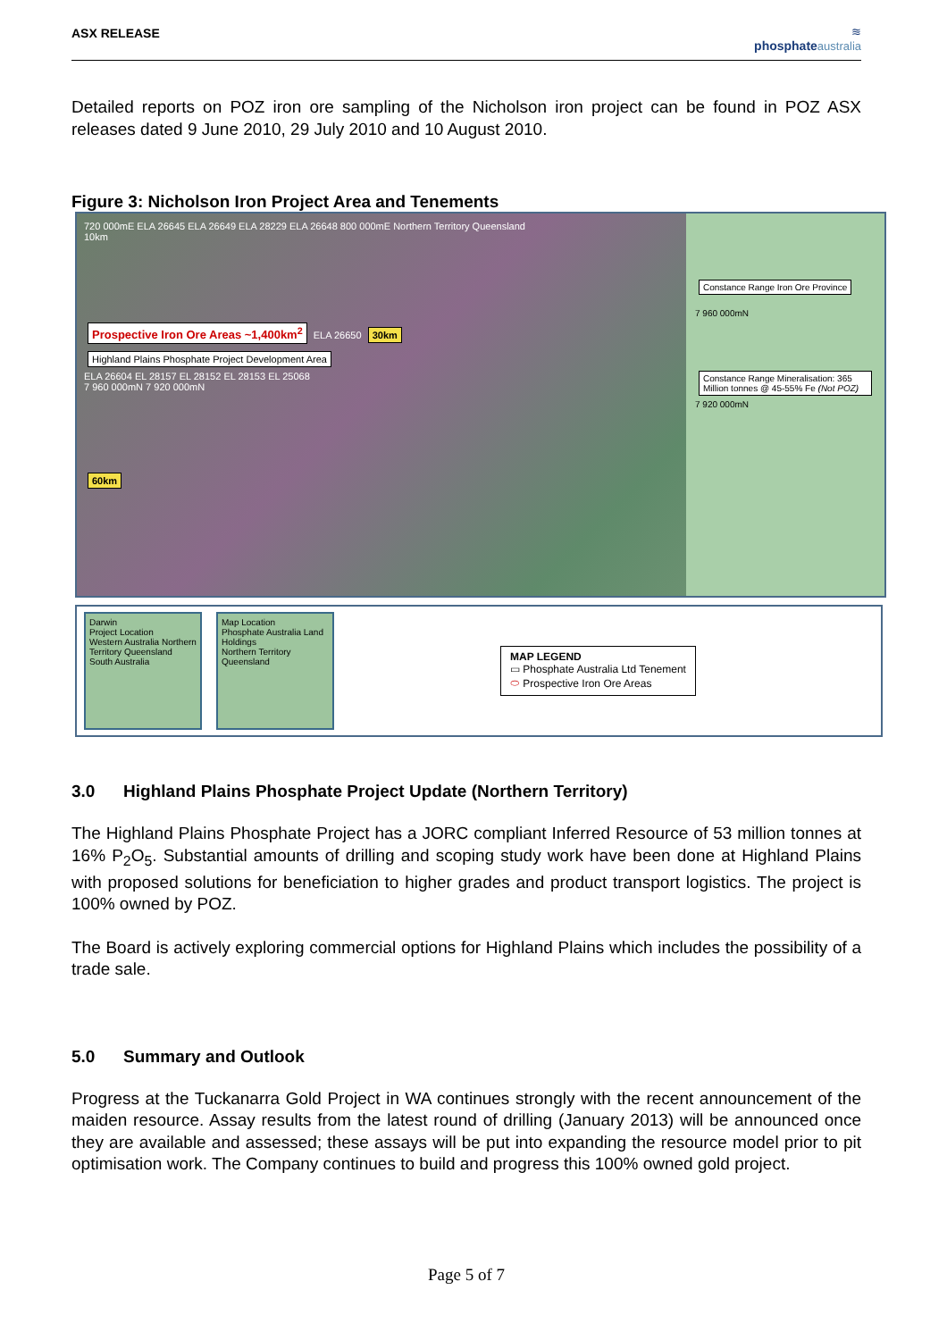ASX RELEASE
≋
phosphate australia
Detailed reports on POZ iron ore sampling of the Nicholson iron project can be found in POZ ASX releases dated 9 June 2010, 29 July 2010 and 10 August 2010.
Figure 3: Nicholson Iron Project Area and Tenements
720 000mE ELA 26645 ELA 26649 ELA 28229 ELA 26648 800 000mE Northern Territory Queensland
10km
Prospective Iron Ore Areas ~1,400km<sup>2</sup> ELA 26650 30km
Highland Plains Phosphate Project Development Area
ELA 26604 EL 28157 EL 28152 EL 28153 EL 25068
7 960 000mN 7 920 000mN
60km
Constance Range Iron Ore Province
7 960 000mN
Constance Range Mineralisation: 365 Million tonnes @ 45-55% Fe (Not POZ)
7 920 000mN
Darwin
Project Location
Western Australia Northern Territory Queensland South Australia
Map Location
Phosphate Australia Land Holdings
Northern Territory Queensland
MAP LEGEND
▭ Phosphate Australia Ltd Tenement
⬭ Prospective Iron Ore Areas
3.0 Highland Plains Phosphate Project Update (Northern Territory)
The Highland Plains Phosphate Project has a JORC compliant Inferred Resource of 53 million tonnes at 16% P<sub>2</sub>O<sub>5</sub>. Substantial amounts of drilling and scoping study work have been done at Highland Plains with proposed solutions for beneficiation to higher grades and product transport logistics. The project is 100% owned by POZ.
The Board is actively exploring commercial options for Highland Plains which includes the possibility of a trade sale.
5.0 Summary and Outlook
Progress at the Tuckanarra Gold Project in WA continues strongly with the recent announcement of the maiden resource. Assay results from the latest round of drilling (January 2013) will be announced once they are available and assessed; these assays will be put into expanding the resource model prior to pit optimisation work. The Company continues to build and progress this 100% owned gold project.
Page 5 of 7